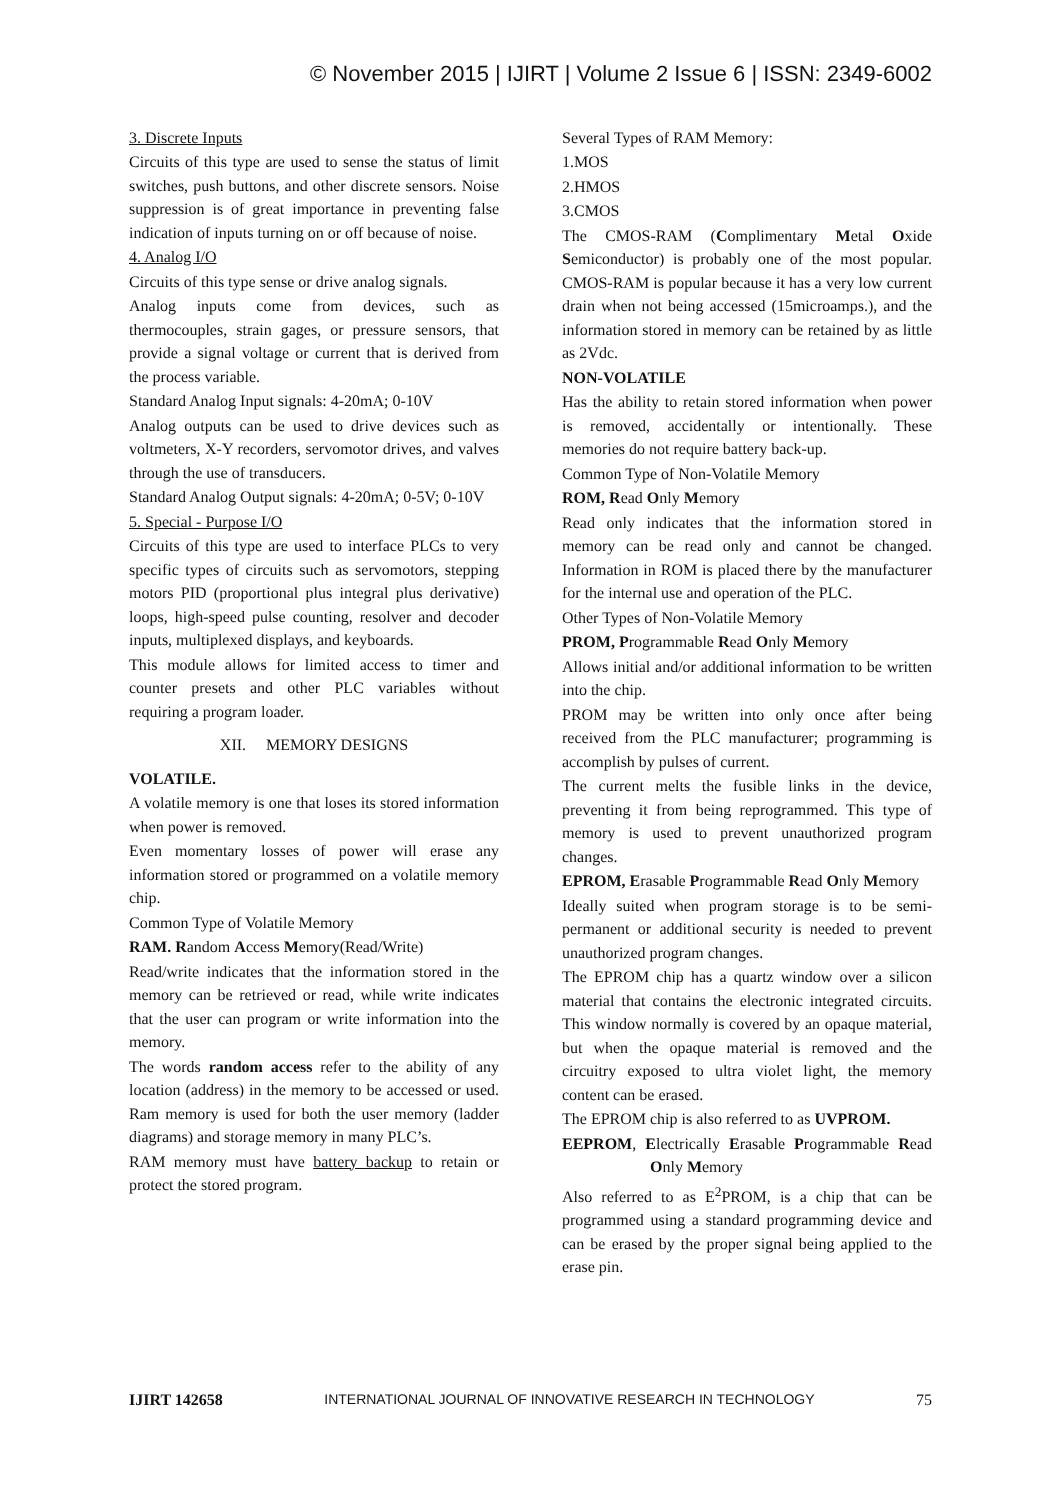© November 2015 | IJIRT | Volume 2 Issue 6 | ISSN: 2349-6002
3. Discrete Inputs
Circuits of this type are used to sense the status of limit switches, push buttons, and other discrete sensors. Noise suppression is of great importance in preventing false indication of inputs turning on or off because of noise.
4. Analog I/O
Circuits of this type sense or drive analog signals.
Analog inputs come from devices, such as thermocouples, strain gages, or pressure sensors, that provide a signal voltage or current that is derived from the process variable.
Standard Analog Input signals: 4-20mA; 0-10V
Analog outputs can be used to drive devices such as voltmeters, X-Y recorders, servomotor drives, and valves through the use of transducers.
Standard Analog Output signals: 4-20mA; 0-5V; 0-10V
5. Special - Purpose I/O
Circuits of this type are used to interface PLCs to very specific types of circuits such as servomotors, stepping motors PID (proportional plus integral plus derivative) loops, high-speed pulse counting, resolver and decoder inputs, multiplexed displays, and keyboards.
This module allows for limited access to timer and counter presets and other PLC variables without requiring a program loader.
XII. MEMORY DESIGNS
VOLATILE.
A volatile memory is one that loses its stored information when power is removed.
Even momentary losses of power will erase any information stored or programmed on a volatile memory chip.
Common Type of Volatile Memory
RAM. Random Access Memory(Read/Write)
Read/write indicates that the information stored in the memory can be retrieved or read, while write indicates that the user can program or write information into the memory.
The words random access refer to the ability of any location (address) in the memory to be accessed or used. Ram memory is used for both the user memory (ladder diagrams) and storage memory in many PLC’s.
RAM memory must have battery backup to retain or protect the stored program.
Several Types of RAM Memory:
1.MOS
2.HMOS
3.CMOS
The CMOS-RAM (Complimentary Metal Oxide Semiconductor) is probably one of the most popular. CMOS-RAM is popular because it has a very low current drain when not being accessed (15microamps.), and the information stored in memory can be retained by as little as 2Vdc.
NON-VOLATILE
Has the ability to retain stored information when power is removed, accidentally or intentionally. These memories do not require battery back-up.
Common Type of Non-Volatile Memory
ROM, Read Only Memory
Read only indicates that the information stored in memory can be read only and cannot be changed. Information in ROM is placed there by the manufacturer for the internal use and operation of the PLC.
Other Types of Non-Volatile Memory
PROM, Programmable Read Only Memory
Allows initial and/or additional information to be written into the chip.
PROM may be written into only once after being received from the PLC manufacturer; programming is accomplish by pulses of current.
The current melts the fusible links in the device, preventing it from being reprogrammed. This type of memory is used to prevent unauthorized program changes.
EPROM, Erasable Programmable Read Only Memory
Ideally suited when program storage is to be semi-permanent or additional security is needed to prevent unauthorized program changes.
The EPROM chip has a quartz window over a silicon material that contains the electronic integrated circuits. This window normally is covered by an opaque material, but when the opaque material is removed and the circuitry exposed to ultra violet light, the memory content can be erased.
The EPROM chip is also referred to as UVPROM.
EEPROM, Electrically Erasable Programmable Read Only Memory
Also referred to as E<sup>2</sup>PROM, is a chip that can be programmed using a standard programming device and can be erased by the proper signal being applied to the erase pin.
IJIRT 142658 INTERNATIONAL JOURNAL OF INNOVATIVE RESEARCH IN TECHNOLOGY 75